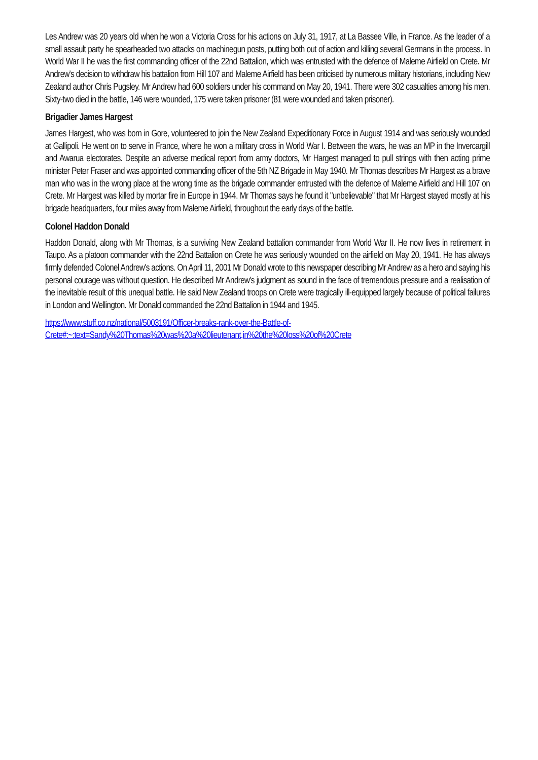Les Andrew was 20 years old when he won a Victoria Cross for his actions on July 31, 1917, at La Bassee Ville, in France. As the leader of a small assault party he spearheaded two attacks on machinegun posts, putting both out of action and killing several Germans in the process. In World War II he was the first commanding officer of the 22nd Battalion, which was entrusted with the defence of Maleme Airfield on Crete. Mr Andrew's decision to withdraw his battalion from Hill 107 and Maleme Airfield has been criticised by numerous military historians, including New Zealand author Chris Pugsley. Mr Andrew had 600 soldiers under his command on May 20, 1941. There were 302 casualties among his men. Sixty-two died in the battle, 146 were wounded, 175 were taken prisoner (81 were wounded and taken prisoner).
Brigadier James Hargest
James Hargest, who was born in Gore, volunteered to join the New Zealand Expeditionary Force in August 1914 and was seriously wounded at Gallipoli. He went on to serve in France, where he won a military cross in World War I. Between the wars, he was an MP in the Invercargill and Awarua electorates. Despite an adverse medical report from army doctors, Mr Hargest managed to pull strings with then acting prime minister Peter Fraser and was appointed commanding officer of the 5th NZ Brigade in May 1940. Mr Thomas describes Mr Hargest as a brave man who was in the wrong place at the wrong time as the brigade commander entrusted with the defence of Maleme Airfield and Hill 107 on Crete. Mr Hargest was killed by mortar fire in Europe in 1944. Mr Thomas says he found it "unbelievable" that Mr Hargest stayed mostly at his brigade headquarters, four miles away from Maleme Airfield, throughout the early days of the battle.
Colonel Haddon Donald
Haddon Donald, along with Mr Thomas, is a surviving New Zealand battalion commander from World War II. He now lives in retirement in Taupo. As a platoon commander with the 22nd Battalion on Crete he was seriously wounded on the airfield on May 20, 1941. He has always firmly defended Colonel Andrew's actions. On April 11, 2001 Mr Donald wrote to this newspaper describing Mr Andrew as a hero and saying his personal courage was without question. He described Mr Andrew's judgment as sound in the face of tremendous pressure and a realisation of the inevitable result of this unequal battle. He said New Zealand troops on Crete were tragically ill-equipped largely because of political failures in London and Wellington. Mr Donald commanded the 22nd Battalion in 1944 and 1945.
https://www.stuff.co.nz/national/5003191/Officer-breaks-rank-over-the-Battle-of-
Crete#:~:text=Sandy%20Thomas%20was%20a%20lieutenant,in%20the%20loss%20of%20Crete